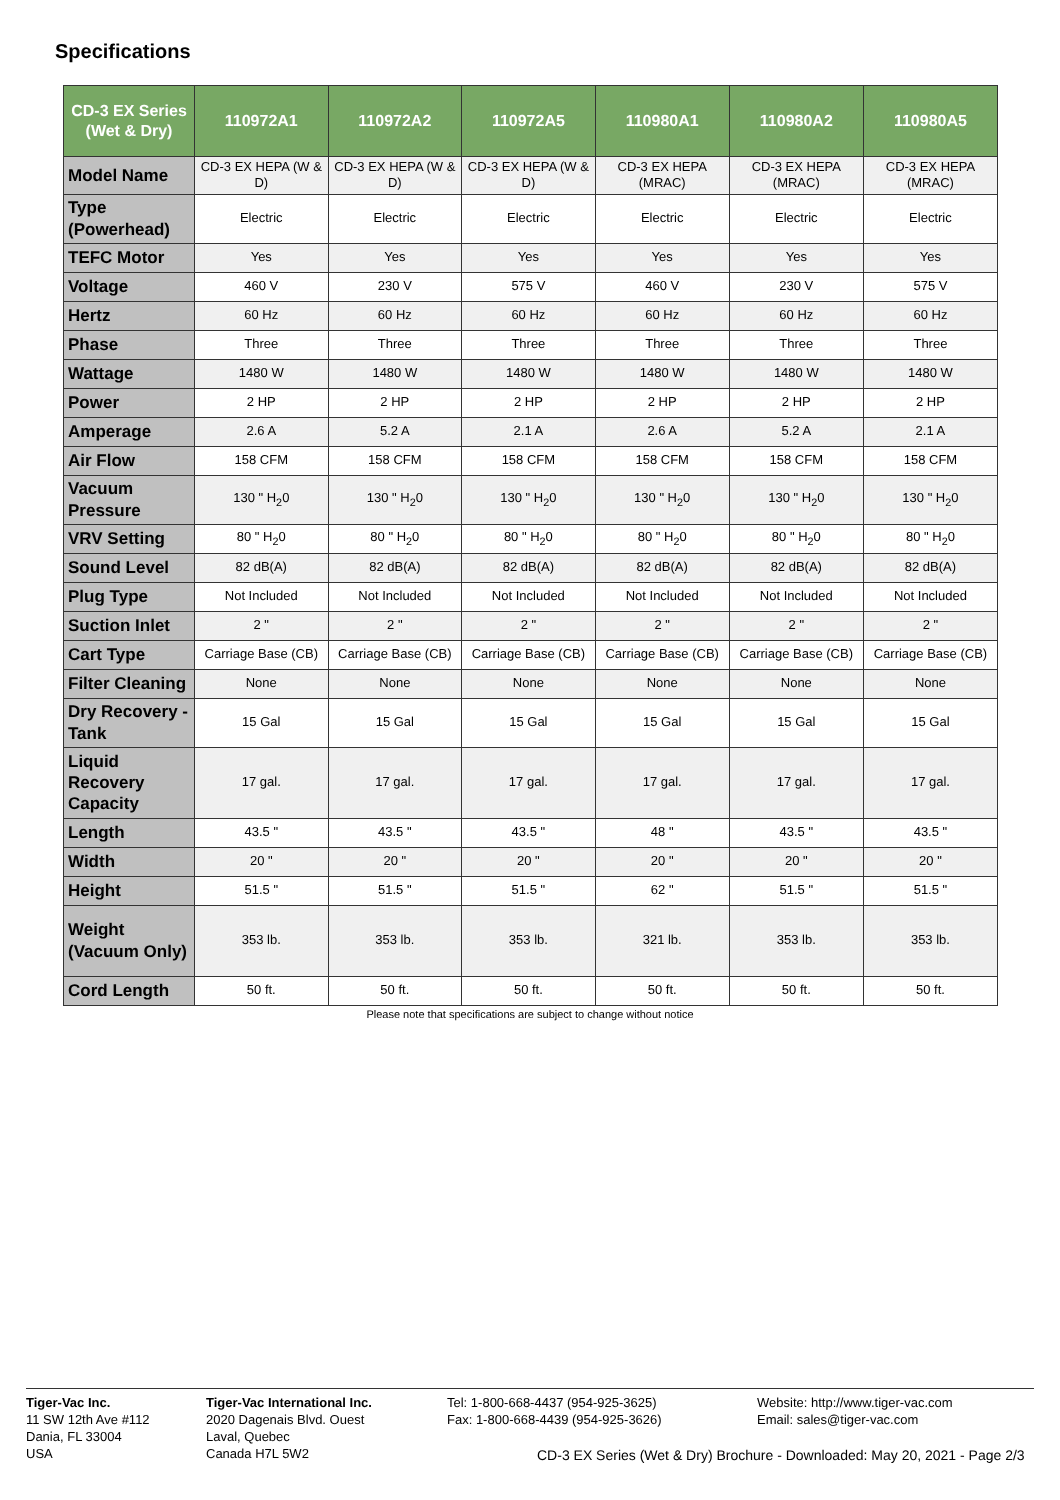Specifications
| CD-3 EX Series (Wet & Dry) | 110972A1 | 110972A2 | 110972A5 | 110980A1 | 110980A2 | 110980A5 |
| --- | --- | --- | --- | --- | --- | --- |
| Model Name | CD-3 EX HEPA (W & D) | CD-3 EX HEPA (W & D) | CD-3 EX HEPA (W & D) | CD-3 EX HEPA (MRAC) | CD-3 EX HEPA (MRAC) | CD-3 EX HEPA (MRAC) |
| Type (Powerhead) | Electric | Electric | Electric | Electric | Electric | Electric |
| TEFC Motor | Yes | Yes | Yes | Yes | Yes | Yes |
| Voltage | 460 V | 230 V | 575 V | 460 V | 230 V | 575 V |
| Hertz | 60 Hz | 60 Hz | 60 Hz | 60 Hz | 60 Hz | 60 Hz |
| Phase | Three | Three | Three | Three | Three | Three |
| Wattage | 1480 W | 1480 W | 1480 W | 1480 W | 1480 W | 1480 W |
| Power | 2 HP | 2 HP | 2 HP | 2 HP | 2 HP | 2 HP |
| Amperage | 2.6 A | 5.2 A | 2.1 A | 2.6 A | 5.2 A | 2.1 A |
| Air Flow | 158 CFM | 158 CFM | 158 CFM | 158 CFM | 158 CFM | 158 CFM |
| Vacuum Pressure | 130 " H<sub>2</sub>0 | 130 " H<sub>2</sub>0 | 130 " H<sub>2</sub>0 | 130 " H<sub>2</sub>0 | 130 " H<sub>2</sub>0 | 130 " H<sub>2</sub>0 |
| VRV Setting | 80 " H<sub>2</sub>0 | 80 " H<sub>2</sub>0 | 80 " H<sub>2</sub>0 | 80 " H<sub>2</sub>0 | 80 " H<sub>2</sub>0 | 80 " H<sub>2</sub>0 |
| Sound Level | 82 dB(A) | 82 dB(A) | 82 dB(A) | 82 dB(A) | 82 dB(A) | 82 dB(A) |
| Plug Type | Not Included | Not Included | Not Included | Not Included | Not Included | Not Included |
| Suction Inlet | 2 " | 2 " | 2 " | 2 " | 2 " | 2 " |
| Cart Type | Carriage Base (CB) | Carriage Base (CB) | Carriage Base (CB) | Carriage Base (CB) | Carriage Base (CB) | Carriage Base (CB) |
| Filter Cleaning | None | None | None | None | None | None |
| Dry Recovery - Tank | 15 Gal | 15 Gal | 15 Gal | 15 Gal | 15 Gal | 15 Gal |
| Liquid Recovery Capacity | 17 gal. | 17 gal. | 17 gal. | 17 gal. | 17 gal. | 17 gal. |
| Length | 43.5 " | 43.5 " | 43.5 " | 48 " | 43.5 " | 43.5 " |
| Width | 20 " | 20 " | 20 " | 20 " | 20 " | 20 " |
| Height | 51.5 " | 51.5 " | 51.5 " | 62 " | 51.5 " | 51.5 " |
| Weight (Vacuum Only) | 353 lb. | 353 lb. | 353 lb. | 321 lb. | 353 lb. | 353 lb. |
| Cord Length | 50 ft. | 50 ft. | 50 ft. | 50 ft. | 50 ft. | 50 ft. |
Please note that specifications are subject to change without notice
Tiger-Vac Inc.
11 SW 12th Ave #112
Dania, FL 33004
USA
Tiger-Vac International Inc.
2020 Dagenais Blvd. Ouest
Laval, Quebec
Canada H7L 5W2
Tel: 1-800-668-4437 (954-925-3625)
Fax: 1-800-668-4439 (954-925-3626)
Website: http://www.tiger-vac.com
Email: sales@tiger-vac.com
CD-3 EX Series (Wet & Dry) Brochure - Downloaded: May 20, 2021 - Page 2/3